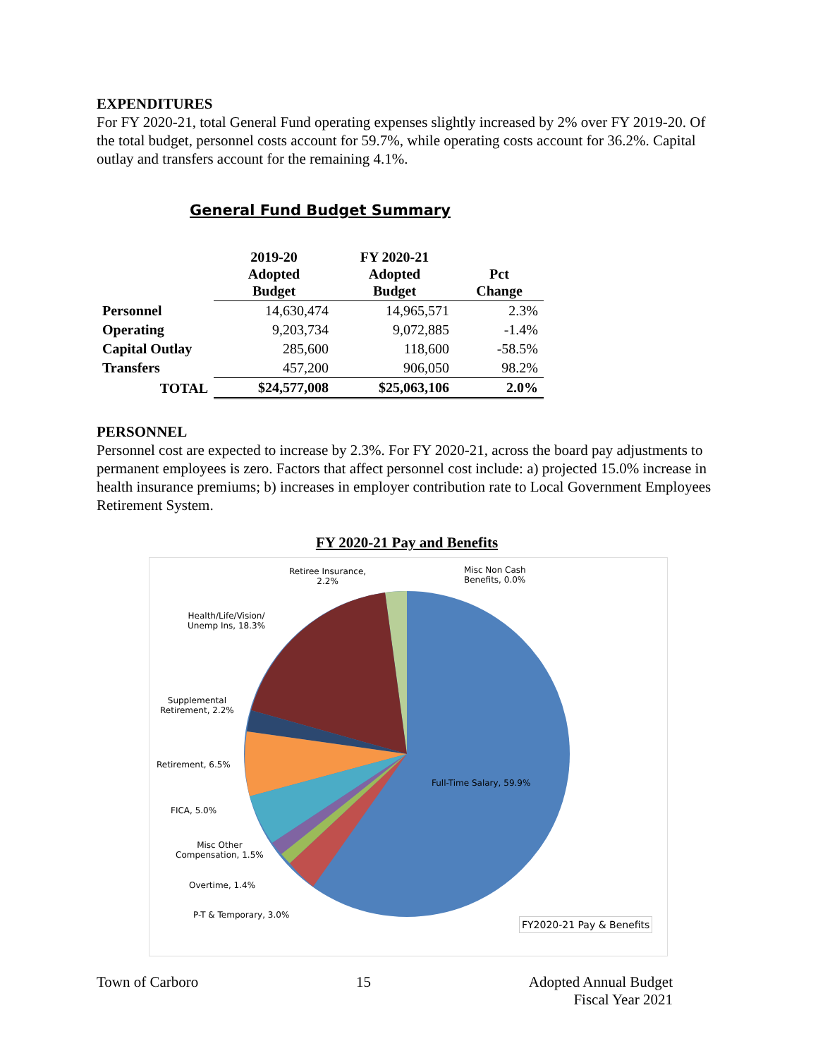EXPENDITURES
For FY 2020-21, total General Fund operating expenses slightly increased by 2% over FY 2019-20. Of the total budget, personnel costs account for 59.7%, while operating costs account for 36.2%. Capital outlay and transfers account for the remaining 4.1%.
General Fund Budget Summary
| | 2019-20 Adopted Budget | FY 2020-21 Adopted Budget | Pct Change |
| --- | --- | --- | --- |
| Personnel | 14,630,474 | 14,965,571 | 2.3% |
| Operating | 9,203,734 | 9,072,885 | -1.4% |
| Capital Outlay | 285,600 | 118,600 | -58.5% |
| Transfers | 457,200 | 906,050 | 98.2% |
| TOTAL | $24,577,008 | $25,063,106 | 2.0% |
PERSONNEL
Personnel cost are expected to increase by 2.3%. For FY 2020-21, across the board pay adjustments to permanent employees is zero. Factors that affect personnel cost include: a) projected 15.0% increase in health insurance premiums; b) increases in employer contribution rate to Local Government Employees Retirement System.
FY 2020-21 Pay and Benefits
Retiree Insurance,
2.2%
Misc Non Cash
Benefits, 0.0%
Health/Life/Vision/
Unemp Ins, 18.3%
Supplemental
Retirement, 2.2%
Retirement, 6.5%
FICA, 5.0%
Misc Other
Compensation, 1.5%
Overtime, 1.4%
P-T & Temporary, 3.0%
Full-Time Salary, 59.9%
FY2020-21 Pay & Benefits
Town of Carboro 15 Adopted Annual Budget
Fiscal Year 2021